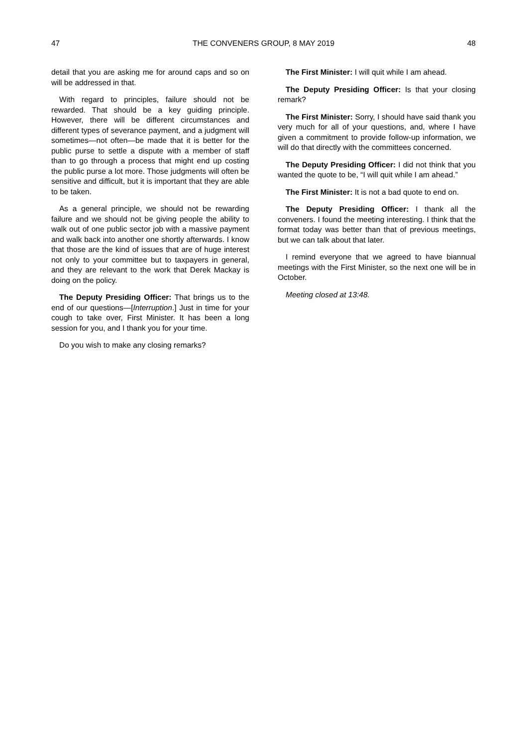47 THE CONVENERS GROUP, 8 MAY 2019 48
detail that you are asking me for around caps and so on will be addressed in that.
With regard to principles, failure should not be rewarded. That should be a key guiding principle. However, there will be different circumstances and different types of severance payment, and a judgment will sometimes—not often—be made that it is better for the public purse to settle a dispute with a member of staff than to go through a process that might end up costing the public purse a lot more. Those judgments will often be sensitive and difficult, but it is important that they are able to be taken.
As a general principle, we should not be rewarding failure and we should not be giving people the ability to walk out of one public sector job with a massive payment and walk back into another one shortly afterwards. I know that those are the kind of issues that are of huge interest not only to your committee but to taxpayers in general, and they are relevant to the work that Derek Mackay is doing on the policy.
The Deputy Presiding Officer: That brings us to the end of our questions—[Interruption.] Just in time for your cough to take over, First Minister. It has been a long session for you, and I thank you for your time.
Do you wish to make any closing remarks?
The First Minister: I will quit while I am ahead.
The Deputy Presiding Officer: Is that your closing remark?
The First Minister: Sorry, I should have said thank you very much for all of your questions, and, where I have given a commitment to provide follow-up information, we will do that directly with the committees concerned.
The Deputy Presiding Officer: I did not think that you wanted the quote to be, “I will quit while I am ahead.”
The First Minister: It is not a bad quote to end on.
The Deputy Presiding Officer: I thank all the conveners. I found the meeting interesting. I think that the format today was better than that of previous meetings, but we can talk about that later.
I remind everyone that we agreed to have biannual meetings with the First Minister, so the next one will be in October.
Meeting closed at 13:48.